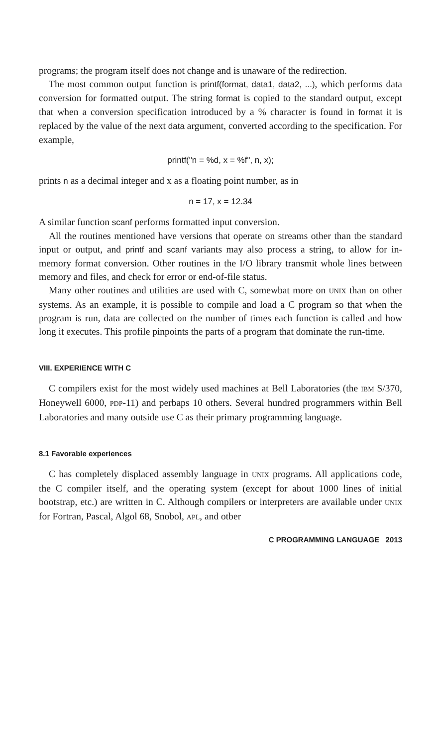programs; the program itself does not change and is unaware of the redirection.
The most common output function is printf(format, data1, data2, ...), which performs data conversion for formatted output. The string format is copied to the standard output, except that when a conversion specification introduced by a % character is found in format it is replaced by the value of the next data argument, converted according to the specification. For example,
printf("n = %d, x = %f", n, x);
prints n as a decimal integer and x as a floating point number, as in
n = 17, x = 12.34
A similar function scanf performs formatted input conversion.
All the routines mentioned have versions that operate on streams other than tbe standard input or output, and printf and scanf variants may also process a string, to allow for in-memory format conversion. Other routines in the I/O library transmit whole lines between memory and files, and check for error or end-of-file status.
Many other routines and utilities are used with C, somewbat more on UNIX than on other systems. As an example, it is possible to compile and load a C program so that when the program is run, data are collected on the number of times each function is called and how long it executes. This profile pinpoints the parts of a program that dominate the run-time.
VIII. EXPERIENCE WITH C
C compilers exist for the most widely used machines at Bell Laboratories (the IBM S/370, Honeywell 6000, PDP-11) and perbaps 10 others. Several hundred programmers within Bell Laboratories and many outside use C as their primary programming language.
8.1 Favorable experiences
C has completely displaced assembly language in UNIX programs. All applications code, the C compiler itself, and the operating system (except for about 1000 lines of initial bootstrap, etc.) are written in C. Although compilers or interpreters are available under UNIX for Fortran, Pascal, Algol 68, Snobol, APL, and otber
C PROGRAMMING LANGUAGE 2013